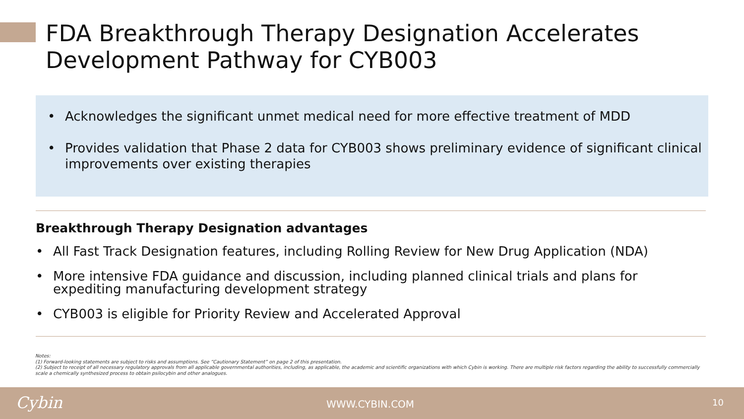FDA Breakthrough Therapy Designation Accelerates Development Pathway for CYB003
• Acknowledges the significant unmet medical need for more effective treatment of MDD
• Provides validation that Phase 2 data for CYB003 shows preliminary evidence of significant clinical improvements over existing therapies
Breakthrough Therapy Designation advantages
• All Fast Track Designation features, including Rolling Review for New Drug Application (NDA)
• More intensive FDA guidance and discussion, including planned clinical trials and plans for expediting manufacturing development strategy
• CYB003 is eligible for Priority Review and Accelerated Approval
Notes:
(1) Forward-looking statements are subject to risks and assumptions. See “Cautionary Statement” on page 2 of this presentation.
(2) Subject to receipt of all necessary regulatory approvals from all applicable governmental authorities, including, as applicable, the academic and scientific organizations with which Cybin is working. There are multiple risk factors regarding the ability to successfully commercially scale a chemically synthesized process to obtain psilocybin and other analogues.
Cybin WWW.CYBIN.COM 10